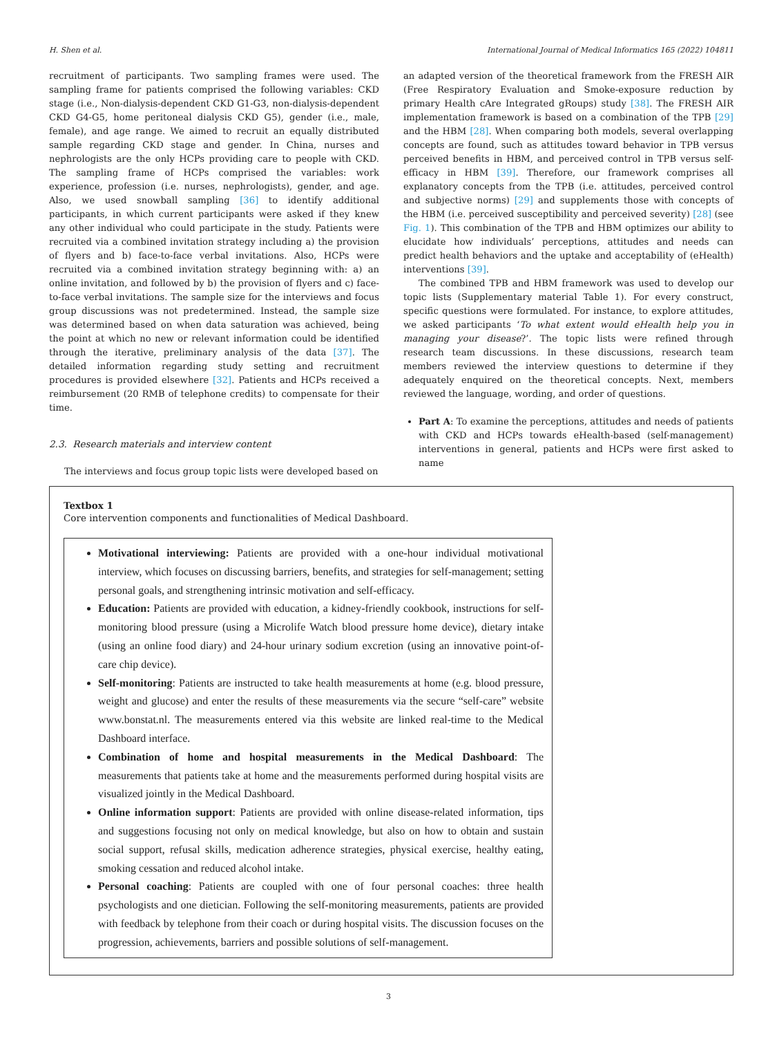H. Shen et al. International Journal of Medical Informatics 165 (2022) 104811
recruitment of participants. Two sampling frames were used. The sampling frame for patients comprised the following variables: CKD stage (i.e., Non-dialysis-dependent CKD G1-G3, non-dialysis-dependent CKD G4-G5, home peritoneal dialysis CKD G5), gender (i.e., male, female), and age range. We aimed to recruit an equally distributed sample regarding CKD stage and gender. In China, nurses and nephrologists are the only HCPs providing care to people with CKD. The sampling frame of HCPs comprised the variables: work experience, profession (i.e. nurses, nephrologists), gender, and age. Also, we used snowball sampling [36] to identify additional participants, in which current participants were asked if they knew any other individual who could participate in the study. Patients were recruited via a combined invitation strategy including a) the provision of flyers and b) face-to-face verbal invitations. Also, HCPs were recruited via a combined invitation strategy beginning with: a) an online invitation, and followed by b) the provision of flyers and c) face-to-face verbal invitations. The sample size for the interviews and focus group discussions was not predetermined. Instead, the sample size was determined based on when data saturation was achieved, being the point at which no new or relevant information could be identified through the iterative, preliminary analysis of the data [37]. The detailed information regarding study setting and recruitment procedures is provided elsewhere [32]. Patients and HCPs received a reimbursement (20 RMB of telephone credits) to compensate for their time.
2.3. Research materials and interview content
The interviews and focus group topic lists were developed based on
an adapted version of the theoretical framework from the FRESH AIR (Free Respiratory Evaluation and Smoke-exposure reduction by primary Health cAre Integrated gRoups) study [38]. The FRESH AIR implementation framework is based on a combination of the TPB [29] and the HBM [28]. When comparing both models, several overlapping concepts are found, such as attitudes toward behavior in TPB versus perceived benefits in HBM, and perceived control in TPB versus self-efficacy in HBM [39]. Therefore, our framework comprises all explanatory concepts from the TPB (i.e. attitudes, perceived control and subjective norms) [29] and supplements those with concepts of the HBM (i.e. perceived susceptibility and perceived severity) [28] (see Fig. 1). This combination of the TPB and HBM optimizes our ability to elucidate how individuals’ perceptions, attitudes and needs can predict health behaviors and the uptake and acceptability of (eHealth) interventions [39].
The combined TPB and HBM framework was used to develop our topic lists (Supplementary material Table 1). For every construct, specific questions were formulated. For instance, to explore attitudes, we asked participants ‘To what extent would eHealth help you in managing your disease?’. The topic lists were refined through research team discussions. In these discussions, research team members reviewed the interview questions to determine if they adequately enquired on the theoretical concepts. Next, members reviewed the language, wording, and order of questions.
Part A: To examine the perceptions, attitudes and needs of patients with CKD and HCPs towards eHealth-based (self-management) interventions in general, patients and HCPs were first asked to name
Textbox 1
Core intervention components and functionalities of Medical Dashboard.
Motivational interviewing: Patients are provided with a one-hour individual motivational interview, which focuses on discussing barriers, benefits, and strategies for self-management; setting personal goals, and strengthening intrinsic motivation and self-efficacy.
Education: Patients are provided with education, a kidney-friendly cookbook, instructions for self-monitoring blood pressure (using a Microlife Watch blood pressure home device), dietary intake (using an online food diary) and 24-hour urinary sodium excretion (using an innovative point-of-care chip device).
Self-monitoring: Patients are instructed to take health measurements at home (e.g. blood pressure, weight and glucose) and enter the results of these measurements via the secure “self-care” website www.bonstat.nl. The measurements entered via this website are linked real-time to the Medical Dashboard interface.
Combination of home and hospital measurements in the Medical Dashboard: The measurements that patients take at home and the measurements performed during hospital visits are visualized jointly in the Medical Dashboard.
Online information support: Patients are provided with online disease-related information, tips and suggestions focusing not only on medical knowledge, but also on how to obtain and sustain social support, refusal skills, medication adherence strategies, physical exercise, healthy eating, smoking cessation and reduced alcohol intake.
Personal coaching: Patients are coupled with one of four personal coaches: three health psychologists and one dietician. Following the self-monitoring measurements, patients are provided with feedback by telephone from their coach or during hospital visits. The discussion focuses on the progression, achievements, barriers and possible solutions of self-management.
3